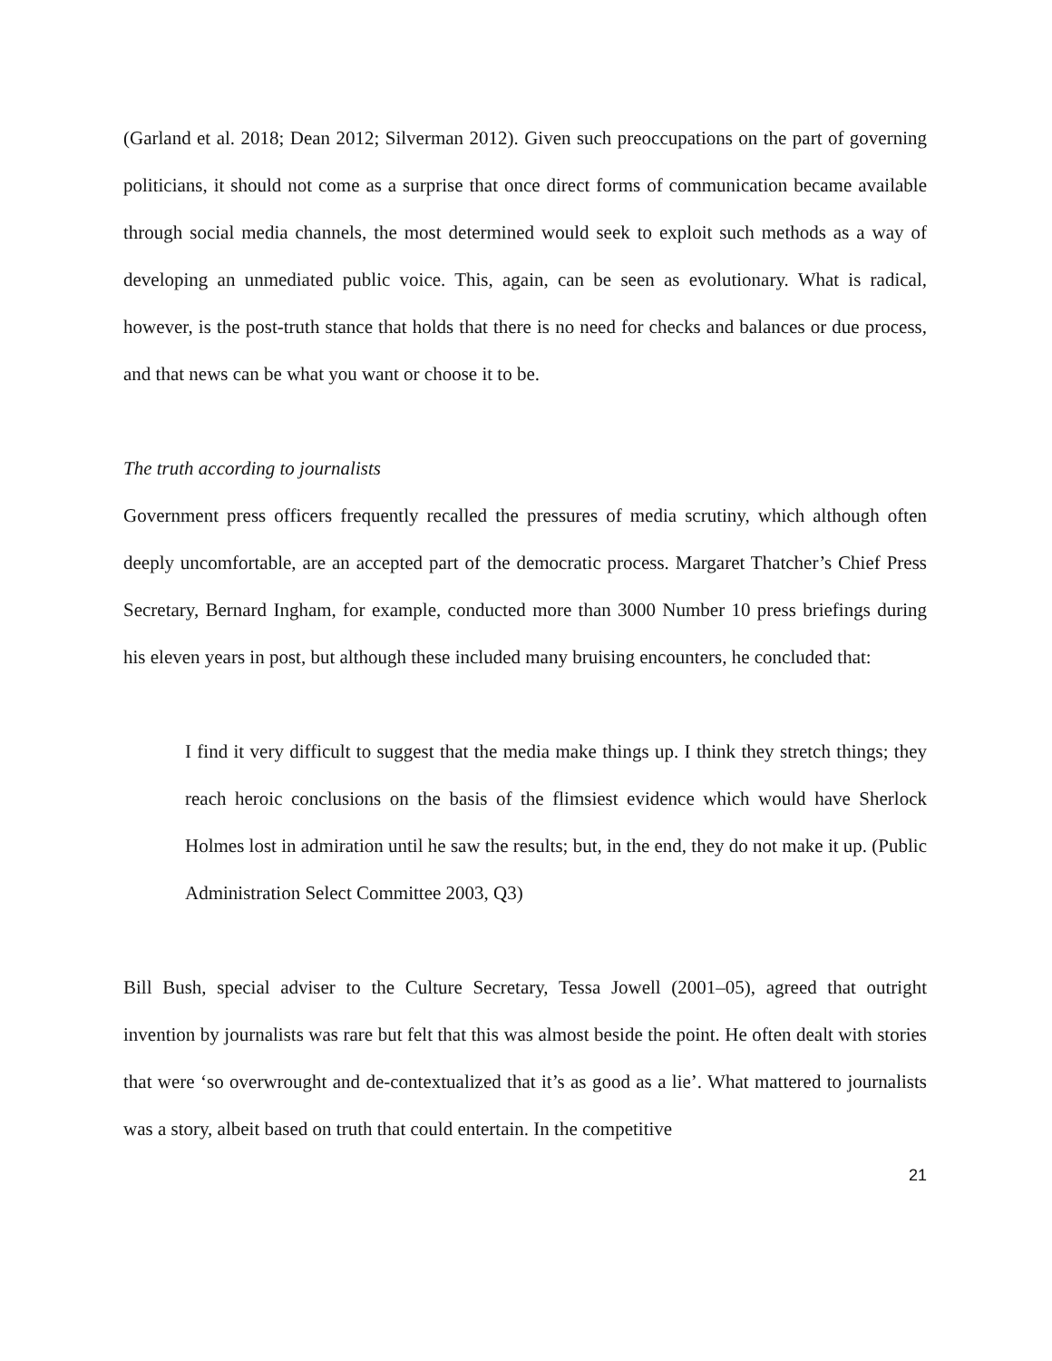(Garland et al. 2018; Dean 2012; Silverman 2012). Given such preoccupations on the part of governing politicians, it should not come as a surprise that once direct forms of communication became available through social media channels, the most determined would seek to exploit such methods as a way of developing an unmediated public voice. This, again, can be seen as evolutionary. What is radical, however, is the post-truth stance that holds that there is no need for checks and balances or due process, and that news can be what you want or choose it to be.
The truth according to journalists
Government press officers frequently recalled the pressures of media scrutiny, which although often deeply uncomfortable, are an accepted part of the democratic process. Margaret Thatcher’s Chief Press Secretary, Bernard Ingham, for example, conducted more than 3000 Number 10 press briefings during his eleven years in post, but although these included many bruising encounters, he concluded that:
I find it very difficult to suggest that the media make things up. I think they stretch things; they reach heroic conclusions on the basis of the flimsiest evidence which would have Sherlock Holmes lost in admiration until he saw the results; but, in the end, they do not make it up. (Public Administration Select Committee 2003, Q3)
Bill Bush, special adviser to the Culture Secretary, Tessa Jowell (2001–05), agreed that outright invention by journalists was rare but felt that this was almost beside the point. He often dealt with stories that were ‘so overwrought and de-contextualized that it’s as good as a lie’. What mattered to journalists was a story, albeit based on truth that could entertain. In the competitive
21